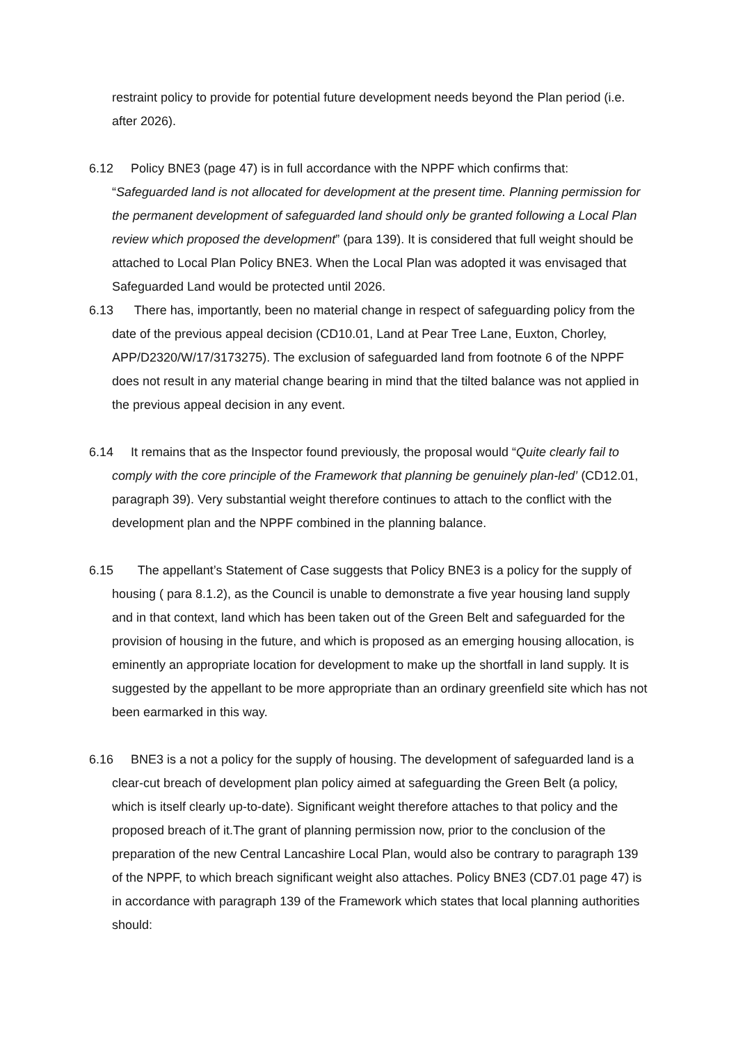restraint policy to provide for potential future development needs beyond the Plan period (i.e. after 2026).
6.12 Policy BNE3 (page 47) is in full accordance with the NPPF which confirms that: “Safeguarded land is not allocated for development at the present time. Planning permission for the permanent development of safeguarded land should only be granted following a Local Plan review which proposed the development” (para 139). It is considered that full weight should be attached to Local Plan Policy BNE3. When the Local Plan was adopted it was envisaged that Safeguarded Land would be protected until 2026.
6.13 There has, importantly, been no material change in respect of safeguarding policy from the date of the previous appeal decision (CD10.01, Land at Pear Tree Lane, Euxton, Chorley, APP/D2320/W/17/3173275). The exclusion of safeguarded land from footnote 6 of the NPPF does not result in any material change bearing in mind that the tilted balance was not applied in the previous appeal decision in any event.
6.14 It remains that as the Inspector found previously, the proposal would “Quite clearly fail to comply with the core principle of the Framework that planning be genuinely plan-led’ (CD12.01, paragraph 39). Very substantial weight therefore continues to attach to the conflict with the development plan and the NPPF combined in the planning balance.
6.15 The appellant’s Statement of Case suggests that Policy BNE3 is a policy for the supply of housing ( para 8.1.2), as the Council is unable to demonstrate a five year housing land supply and in that context, land which has been taken out of the Green Belt and safeguarded for the provision of housing in the future, and which is proposed as an emerging housing allocation, is eminently an appropriate location for development to make up the shortfall in land supply. It is suggested by the appellant to be more appropriate than an ordinary greenfield site which has not been earmarked in this way.
6.16 BNE3 is a not a policy for the supply of housing. The development of safeguarded land is a clear-cut breach of development plan policy aimed at safeguarding the Green Belt (a policy, which is itself clearly up-to-date). Significant weight therefore attaches to that policy and the proposed breach of it.The grant of planning permission now, prior to the conclusion of the preparation of the new Central Lancashire Local Plan, would also be contrary to paragraph 139 of the NPPF, to which breach significant weight also attaches. Policy BNE3 (CD7.01 page 47) is in accordance with paragraph 139 of the Framework which states that local planning authorities should: